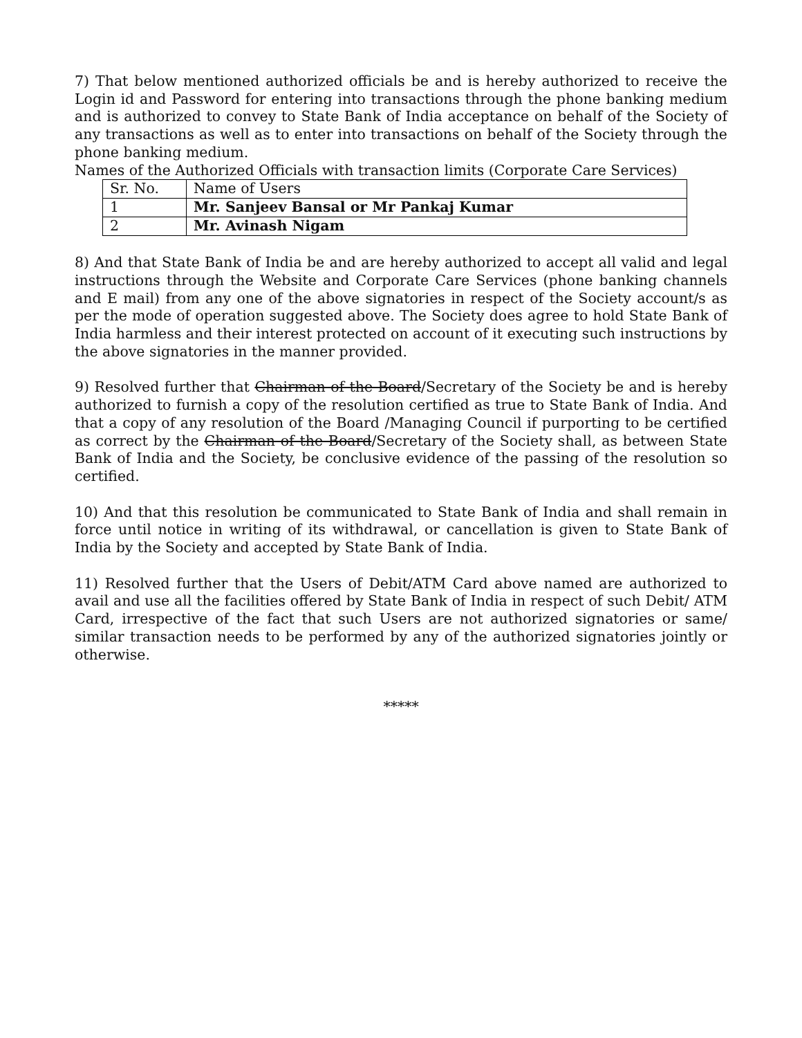7) That below mentioned authorized officials be and is hereby authorized to receive the Login id and Password for entering into transactions through the phone banking medium and is authorized to convey to State Bank of India acceptance on behalf of the Society of any transactions as well as to enter into transactions on behalf of the Society through the phone banking medium.
Names of the Authorized Officials with transaction limits (Corporate Care Services)
| Sr. No. | Name of Users |
| --- | --- |
| 1 | Mr. Sanjeev Bansal or Mr Pankaj Kumar |
| 2 | Mr. Avinash Nigam |
8) And that State Bank of India be and are hereby authorized to accept all valid and legal instructions through the Website and Corporate Care Services (phone banking channels and E mail) from any one of the above signatories in respect of the Society account/s as per the mode of operation suggested above. The Society does agree to hold State Bank of India harmless and their interest protected on account of it executing such instructions by the above signatories in the manner provided.
9) Resolved further that Chairman of the Board/Secretary of the Society be and is hereby authorized to furnish a copy of the resolution certified as true to State Bank of India. And that a copy of any resolution of the Board /Managing Council if purporting to be certified as correct by the Chairman of the Board/Secretary of the Society shall, as between State Bank of India and the Society, be conclusive evidence of the passing of the resolution so certified.
10) And that this resolution be communicated to State Bank of India and shall remain in force until notice in writing of its withdrawal, or cancellation is given to State Bank of India by the Society and accepted by State Bank of India.
11) Resolved further that the Users of Debit/ATM Card above named are authorized to avail and use all the facilities offered by State Bank of India in respect of such Debit/ ATM Card, irrespective of the fact that such Users are not authorized signatories or same/ similar transaction needs to be performed by any of the authorized signatories jointly or otherwise.
*****